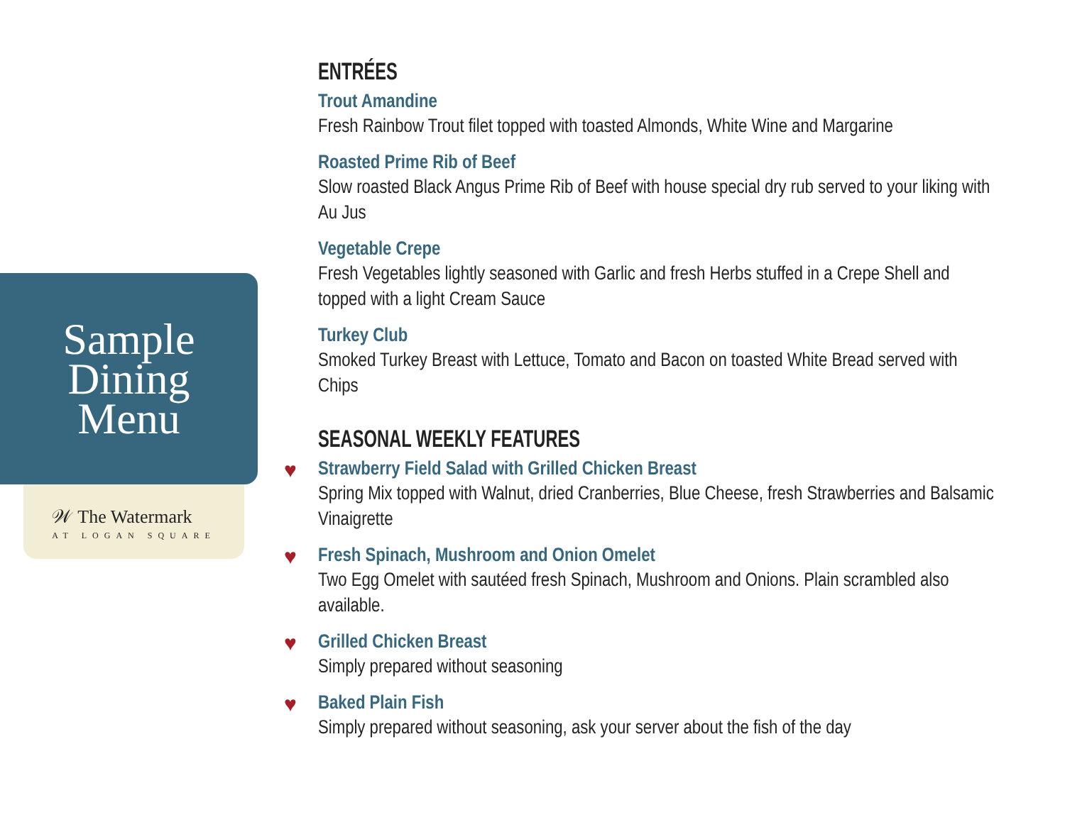Sample
Dining
Menu
𝒲 The Watermark
AT LOGAN SQUARE
ENTRÉES
Trout Amandine
Fresh Rainbow Trout filet topped with toasted Almonds, White Wine and Margarine
Roasted Prime Rib of Beef
Slow roasted Black Angus Prime Rib of Beef with house special dry rub served to your liking with Au Jus
Vegetable Crepe
Fresh Vegetables lightly seasoned with Garlic and fresh Herbs stuffed in a Crepe Shell and topped with a light Cream Sauce
Turkey Club
Smoked Turkey Breast with Lettuce, Tomato and Bacon on toasted White Bread served with Chips
SEASONAL WEEKLY FEATURES
♥ Strawberry Field Salad with Grilled Chicken Breast
Spring Mix topped with Walnut, dried Cranberries, Blue Cheese, fresh Strawberries and Balsamic Vinaigrette
♥ Fresh Spinach, Mushroom and Onion Omelet
Two Egg Omelet with sautéed fresh Spinach, Mushroom and Onions. Plain scrambled also available.
♥ Grilled Chicken Breast
Simply prepared without seasoning
♥ Baked Plain Fish
Simply prepared without seasoning, ask your server about the fish of the day